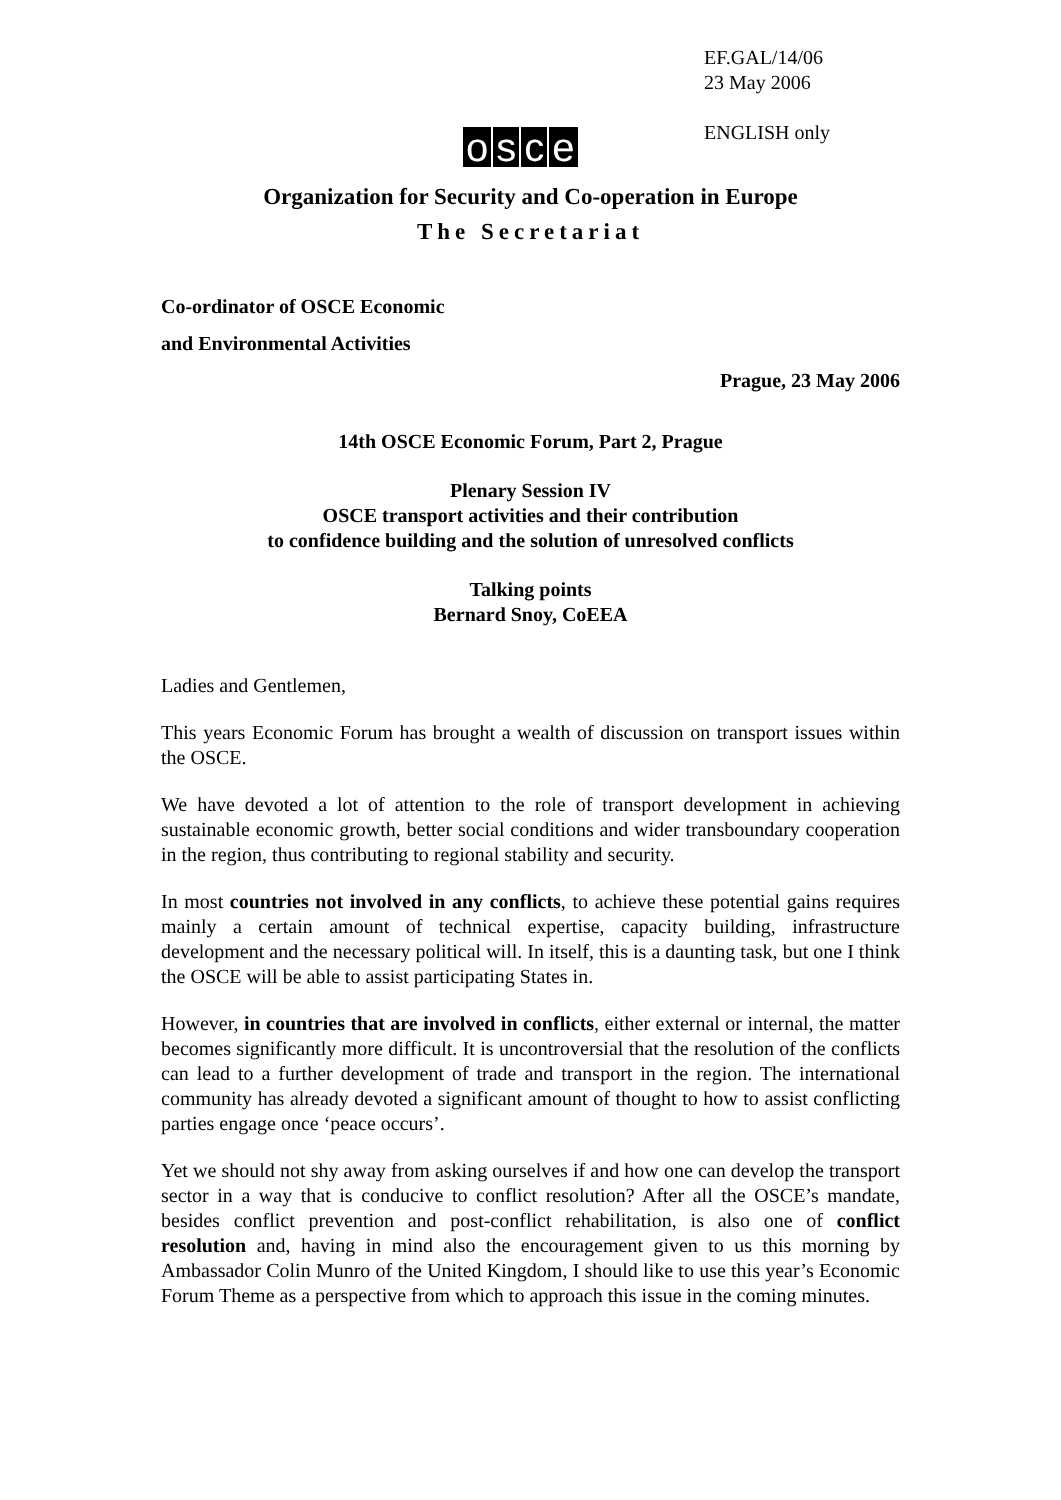EF.GAL/14/06
23 May 2006
ENGLISH only
osce
Organization for Security and Co-operation in Europe
The Secretariat
Co-ordinator of OSCE Economic
and Environmental Activities
Prague, 23 May 2006
14th OSCE Economic Forum, Part 2, Prague
Plenary Session IV
OSCE transport activities and their contribution
to confidence building and the solution of unresolved conflicts
Talking points
Bernard Snoy, CoEEA
Ladies and Gentlemen,
This years Economic Forum has brought a wealth of discussion on transport issues within the OSCE.
We have devoted a lot of attention to the role of transport development in achieving sustainable economic growth, better social conditions and wider transboundary cooperation in the region, thus contributing to regional stability and security.
In most countries not involved in any conflicts, to achieve these potential gains requires mainly a certain amount of technical expertise, capacity building, infrastructure development and the necessary political will. In itself, this is a daunting task, but one I think the OSCE will be able to assist participating States in.
However, in countries that are involved in conflicts, either external or internal, the matter becomes significantly more difficult. It is uncontroversial that the resolution of the conflicts can lead to a further development of trade and transport in the region. The international community has already devoted a significant amount of thought to how to assist conflicting parties engage once ‘peace occurs’.
Yet we should not shy away from asking ourselves if and how one can develop the transport sector in a way that is conducive to conflict resolution? After all the OSCE’s mandate, besides conflict prevention and post-conflict rehabilitation, is also one of conflict resolution and, having in mind also the encouragement given to us this morning by Ambassador Colin Munro of the United Kingdom, I should like to use this year’s Economic Forum Theme as a perspective from which to approach this issue in the coming minutes.